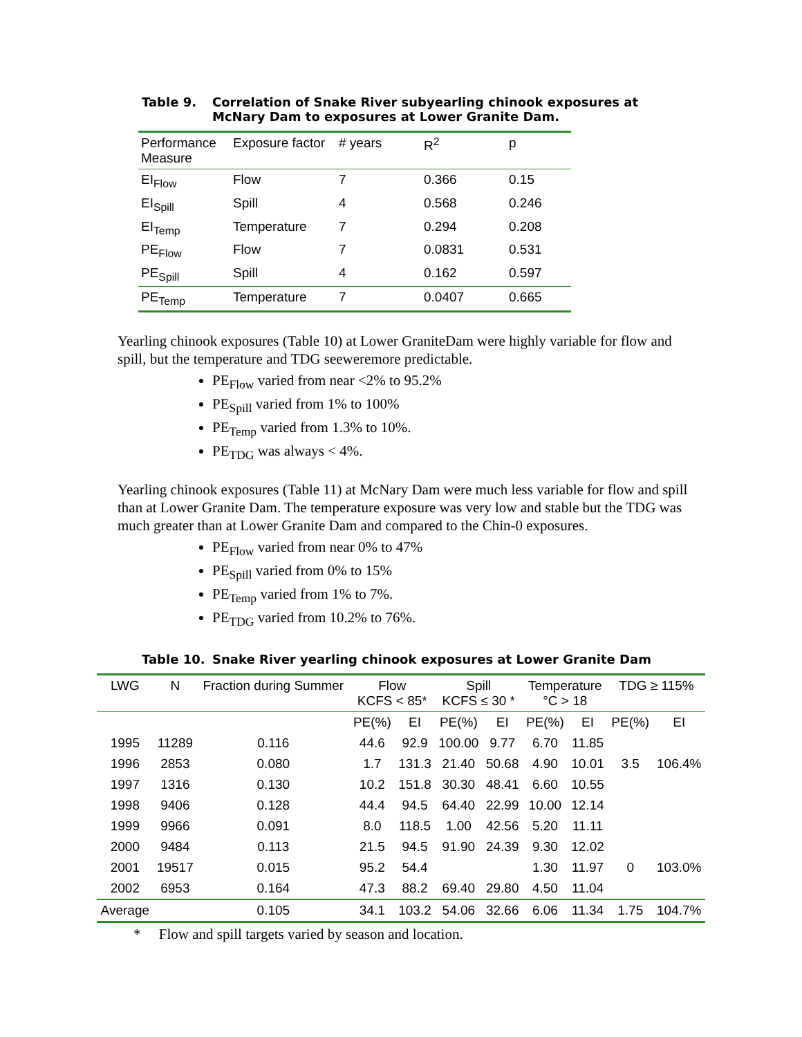Table 9. Correlation of Snake River subyearling chinook exposures at McNary Dam to exposures at Lower Granite Dam.
| Performance Measure | Exposure factor | # years | R<sup>2</sup> | p |
| --- | --- | --- | --- | --- |
| EI<sub>Flow</sub> | Flow | 7 | 0.366 | 0.15 |
| EI<sub>Spill</sub> | Spill | 4 | 0.568 | 0.246 |
| EI<sub>Temp</sub> | Temperature | 7 | 0.294 | 0.208 |
| PE<sub>Flow</sub> | Flow | 7 | 0.0831 | 0.531 |
| PE<sub>Spill</sub> | Spill | 4 | 0.162 | 0.597 |
| PE<sub>Temp</sub> | Temperature | 7 | 0.0407 | 0.665 |
Yearling chinook exposures (Table 10) at Lower GraniteDam were highly variable for flow and spill, but the temperature and TDG seeweremore predictable.
PE<sub>Flow</sub> varied from near <2% to 95.2%
PE<sub>Spill</sub> varied from 1% to 100%
PE<sub>Temp</sub> varied from 1.3% to 10%.
PE<sub>TDG</sub> was always < 4%.
Yearling chinook exposures (Table 11) at McNary Dam were much less variable for flow and spill than at Lower Granite Dam. The temperature exposure was very low and stable but the TDG was much greater than at Lower Granite Dam and compared to the Chin-0 exposures.
PE<sub>Flow</sub> varied from near 0% to 47%
PE<sub>Spill</sub> varied from 0% to 15%
PE<sub>Temp</sub> varied from 1% to 7%.
PE<sub>TDG</sub> varied from 10.2% to 76%.
Table 10. Snake River yearling chinook exposures at Lower Granite Dam
| LWG | N | Fraction during Summer | Flow KCFS < 85* | | Spill KCFS ≤ 30 * | | Temperature °C > 18 | | TDG ≥ 115% | |
| --- | --- | --- | --- | --- | --- | --- | --- | --- | --- | --- |
| | | | PE(%) | EI | PE(%) | EI | PE(%) | EI | PE(%) | EI |
| 1995 | 11289 | 0.116 | 44.6 | 92.9 | 100.00 | 9.77 | 6.70 | 11.85 | | |
| 1996 | 2853 | 0.080 | 1.7 | 131.3 | 21.40 | 50.68 | 4.90 | 10.01 | 3.5 | 106.4% |
| 1997 | 1316 | 0.130 | 10.2 | 151.8 | 30.30 | 48.41 | 6.60 | 10.55 | | |
| 1998 | 9406 | 0.128 | 44.4 | 94.5 | 64.40 | 22.99 | 10.00 | 12.14 | | |
| 1999 | 9966 | 0.091 | 8.0 | 118.5 | 1.00 | 42.56 | 5.20 | 11.11 | | |
| 2000 | 9484 | 0.113 | 21.5 | 94.5 | 91.90 | 24.39 | 9.30 | 12.02 | | |
| 2001 | 19517 | 0.015 | 95.2 | 54.4 | | | 1.30 | 11.97 | 0 | 103.0% |
| 2002 | 6953 | 0.164 | 47.3 | 88.2 | 69.40 | 29.80 | 4.50 | 11.04 | | |
| Average | | 0.105 | 34.1 | 103.2 | 54.06 | 32.66 | 6.06 | 11.34 | 1.75 | 104.7% |
* Flow and spill targets varied by season and location.